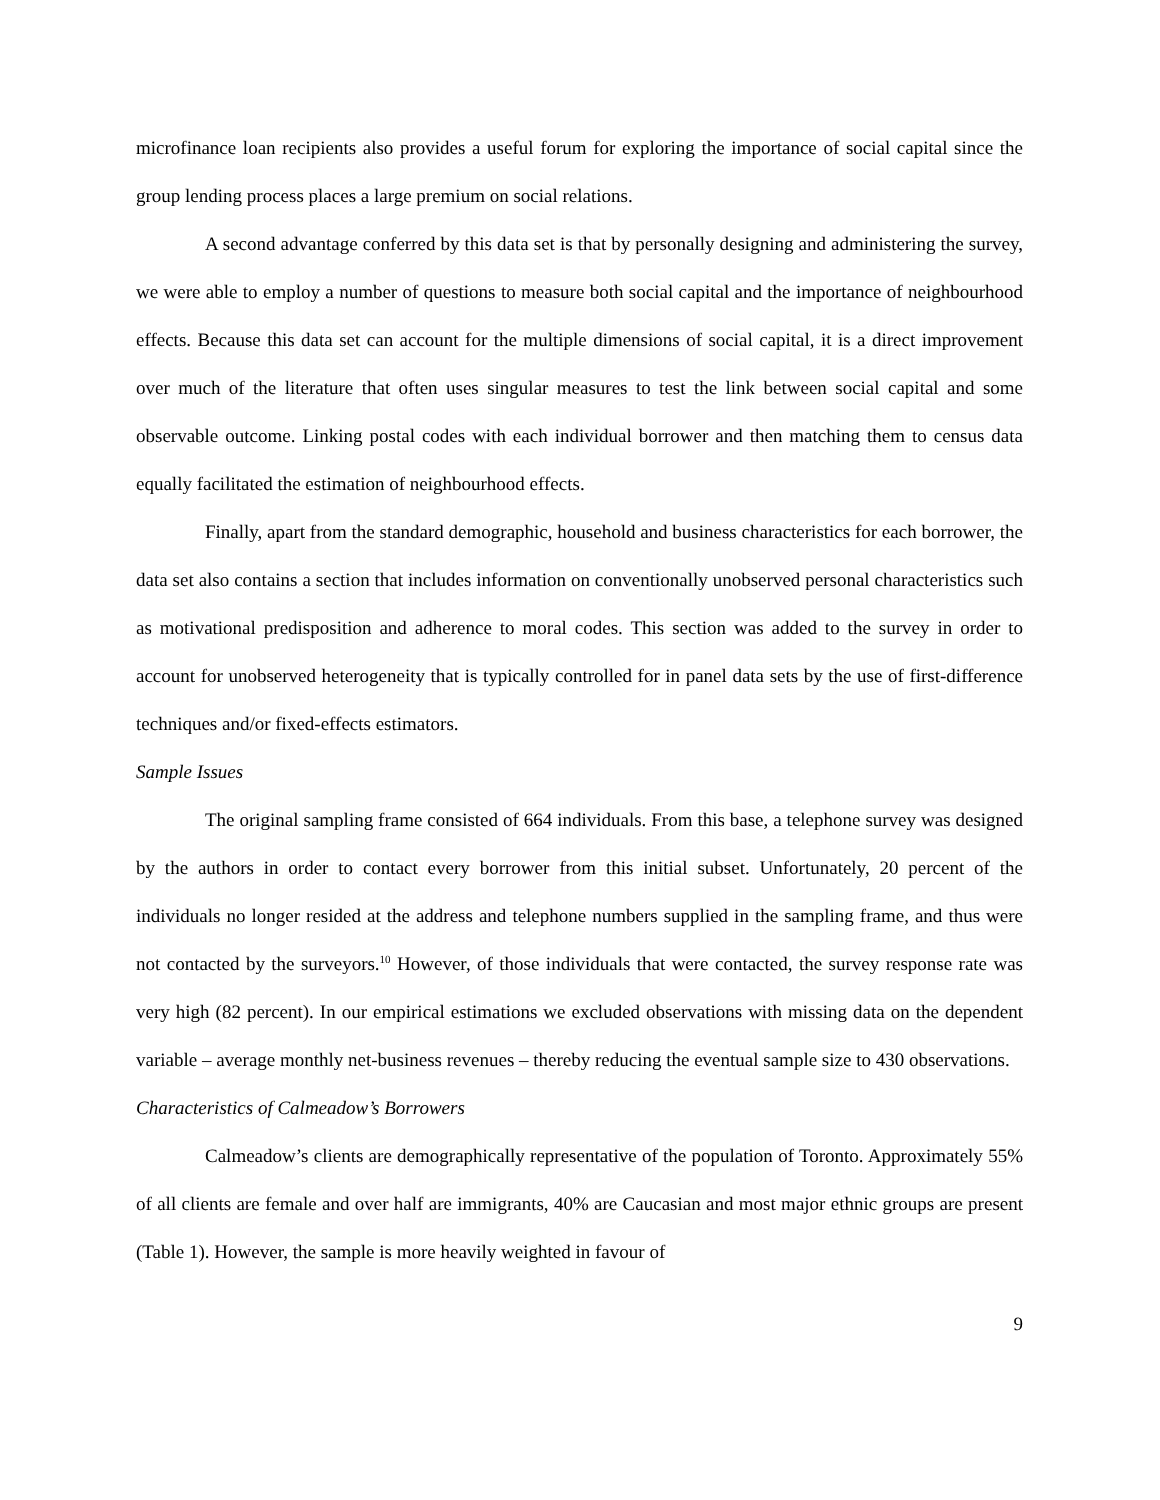microfinance loan recipients also provides a useful forum for exploring the importance of social capital since the group lending process places a large premium on social relations.
A second advantage conferred by this data set is that by personally designing and administering the survey, we were able to employ a number of questions to measure both social capital and the importance of neighbourhood effects. Because this data set can account for the multiple dimensions of social capital, it is a direct improvement over much of the literature that often uses singular measures to test the link between social capital and some observable outcome. Linking postal codes with each individual borrower and then matching them to census data equally facilitated the estimation of neighbourhood effects.
Finally, apart from the standard demographic, household and business characteristics for each borrower, the data set also contains a section that includes information on conventionally unobserved personal characteristics such as motivational predisposition and adherence to moral codes. This section was added to the survey in order to account for unobserved heterogeneity that is typically controlled for in panel data sets by the use of first-difference techniques and/or fixed-effects estimators.
Sample Issues
The original sampling frame consisted of 664 individuals. From this base, a telephone survey was designed by the authors in order to contact every borrower from this initial subset. Unfortunately, 20 percent of the individuals no longer resided at the address and telephone numbers supplied in the sampling frame, and thus were not contacted by the surveyors.<sup>10</sup> However, of those individuals that were contacted, the survey response rate was very high (82 percent). In our empirical estimations we excluded observations with missing data on the dependent variable – average monthly net-business revenues – thereby reducing the eventual sample size to 430 observations.
Characteristics of Calmeadow’s Borrowers
Calmeadow’s clients are demographically representative of the population of Toronto. Approximately 55% of all clients are female and over half are immigrants, 40% are Caucasian and most major ethnic groups are present (Table 1). However, the sample is more heavily weighted in favour of
9